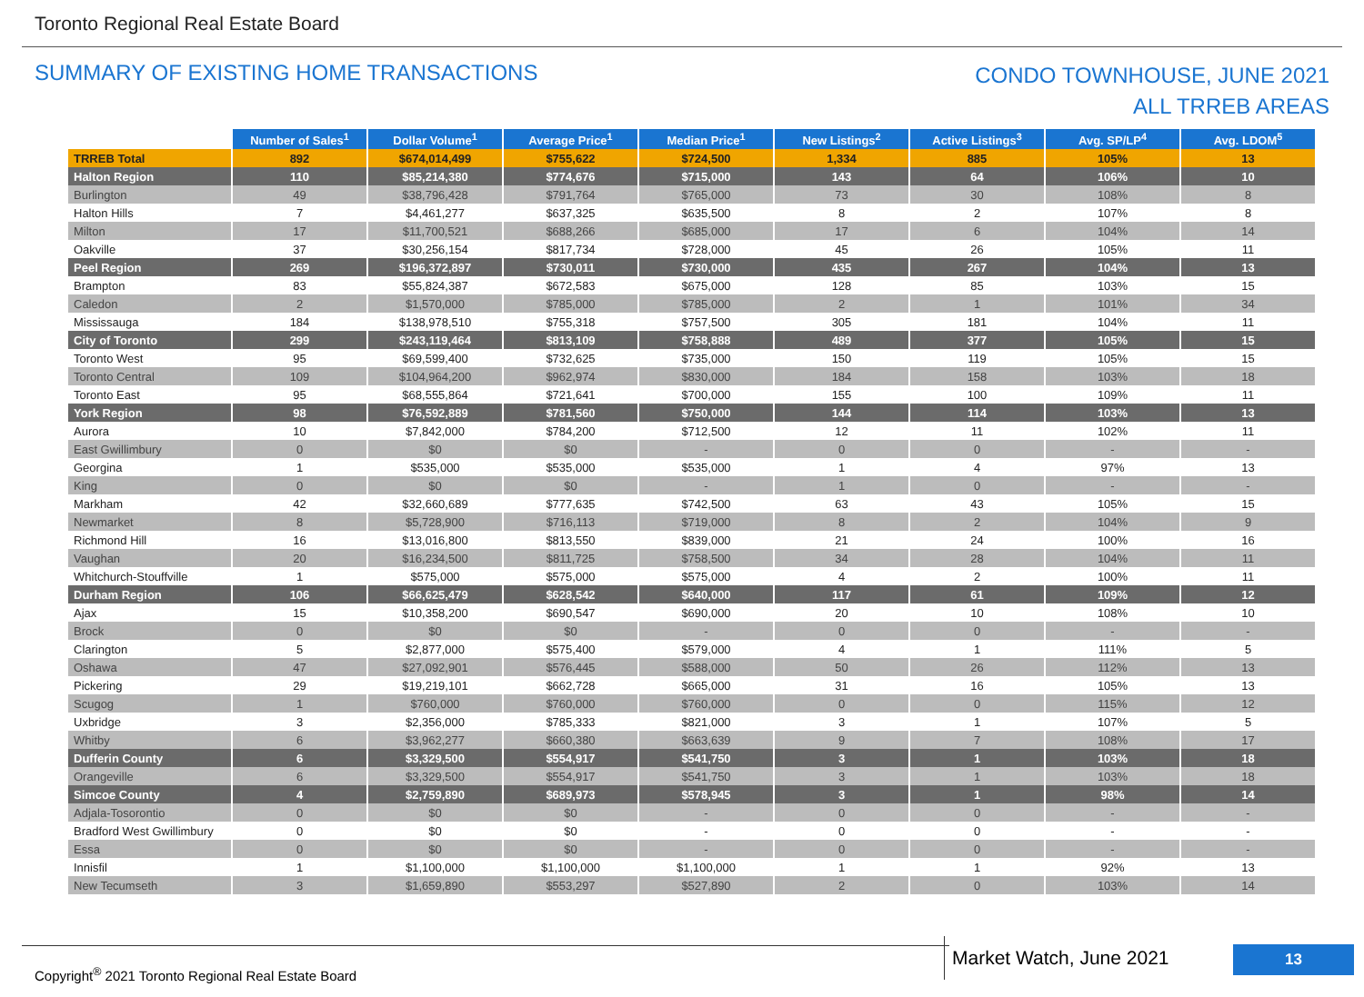Toronto Regional Real Estate Board
SUMMARY OF EXISTING HOME TRANSACTIONS
CONDO TOWNHOUSE, JUNE 2021
ALL TRREB AREAS
| | Number of Sales<sup>1</sup> | Dollar Volume<sup>1</sup> | Average Price<sup>1</sup> | Median Price<sup>1</sup> | New Listings<sup>2</sup> | Active Listings<sup>3</sup> | Avg. SP/LP<sup>4</sup> | Avg. LDOM<sup>5</sup> |
| --- | --- | --- | --- | --- | --- | --- | --- | --- |
| TRREB Total | 892 | $674,014,499 | $755,622 | $724,500 | 1,334 | 885 | 105% | 13 |
| Halton Region | 110 | $85,214,380 | $774,676 | $715,000 | 143 | 64 | 106% | 10 |
| Burlington | 49 | $38,796,428 | $791,764 | $765,000 | 73 | 30 | 108% | 8 |
| Halton Hills | 7 | $4,461,277 | $637,325 | $635,500 | 8 | 2 | 107% | 8 |
| Milton | 17 | $11,700,521 | $688,266 | $685,000 | 17 | 6 | 104% | 14 |
| Oakville | 37 | $30,256,154 | $817,734 | $728,000 | 45 | 26 | 105% | 11 |
| Peel Region | 269 | $196,372,897 | $730,011 | $730,000 | 435 | 267 | 104% | 13 |
| Brampton | 83 | $55,824,387 | $672,583 | $675,000 | 128 | 85 | 103% | 15 |
| Caledon | 2 | $1,570,000 | $785,000 | $785,000 | 2 | 1 | 101% | 34 |
| Mississauga | 184 | $138,978,510 | $755,318 | $757,500 | 305 | 181 | 104% | 11 |
| City of Toronto | 299 | $243,119,464 | $813,109 | $758,888 | 489 | 377 | 105% | 15 |
| Toronto West | 95 | $69,599,400 | $732,625 | $735,000 | 150 | 119 | 105% | 15 |
| Toronto Central | 109 | $104,964,200 | $962,974 | $830,000 | 184 | 158 | 103% | 18 |
| Toronto East | 95 | $68,555,864 | $721,641 | $700,000 | 155 | 100 | 109% | 11 |
| York Region | 98 | $76,592,889 | $781,560 | $750,000 | 144 | 114 | 103% | 13 |
| Aurora | 10 | $7,842,000 | $784,200 | $712,500 | 12 | 11 | 102% | 11 |
| East Gwillimbury | 0 | $0 | $0 | - | 0 | 0 | - | - |
| Georgina | 1 | $535,000 | $535,000 | $535,000 | 1 | 4 | 97% | 13 |
| King | 0 | $0 | $0 | - | 1 | 0 | - | - |
| Markham | 42 | $32,660,689 | $777,635 | $742,500 | 63 | 43 | 105% | 15 |
| Newmarket | 8 | $5,728,900 | $716,113 | $719,000 | 8 | 2 | 104% | 9 |
| Richmond Hill | 16 | $13,016,800 | $813,550 | $839,000 | 21 | 24 | 100% | 16 |
| Vaughan | 20 | $16,234,500 | $811,725 | $758,500 | 34 | 28 | 104% | 11 |
| Whitchurch-Stouffville | 1 | $575,000 | $575,000 | $575,000 | 4 | 2 | 100% | 11 |
| Durham Region | 106 | $66,625,479 | $628,542 | $640,000 | 117 | 61 | 109% | 12 |
| Ajax | 15 | $10,358,200 | $690,547 | $690,000 | 20 | 10 | 108% | 10 |
| Brock | 0 | $0 | $0 | - | 0 | 0 | - | - |
| Clarington | 5 | $2,877,000 | $575,400 | $579,000 | 4 | 1 | 111% | 5 |
| Oshawa | 47 | $27,092,901 | $576,445 | $588,000 | 50 | 26 | 112% | 13 |
| Pickering | 29 | $19,219,101 | $662,728 | $665,000 | 31 | 16 | 105% | 13 |
| Scugog | 1 | $760,000 | $760,000 | $760,000 | 0 | 0 | 115% | 12 |
| Uxbridge | 3 | $2,356,000 | $785,333 | $821,000 | 3 | 1 | 107% | 5 |
| Whitby | 6 | $3,962,277 | $660,380 | $663,639 | 9 | 7 | 108% | 17 |
| Dufferin County | 6 | $3,329,500 | $554,917 | $541,750 | 3 | 1 | 103% | 18 |
| Orangeville | 6 | $3,329,500 | $554,917 | $541,750 | 3 | 1 | 103% | 18 |
| Simcoe County | 4 | $2,759,890 | $689,973 | $578,945 | 3 | 1 | 98% | 14 |
| Adjala-Tosorontio | 0 | $0 | $0 | - | 0 | 0 | - | - |
| Bradford West Gwillimbury | 0 | $0 | $0 | - | 0 | 0 | - | - |
| Essa | 0 | $0 | $0 | - | 0 | 0 | - | - |
| Innisfil | 1 | $1,100,000 | $1,100,000 | $1,100,000 | 1 | 1 | 92% | 13 |
| New Tecumseth | 3 | $1,659,890 | $553,297 | $527,890 | 2 | 0 | 103% | 14 |
Copyright<sup>®</sup> 2021 Toronto Regional Real Estate Board
Market Watch, June 2021 13